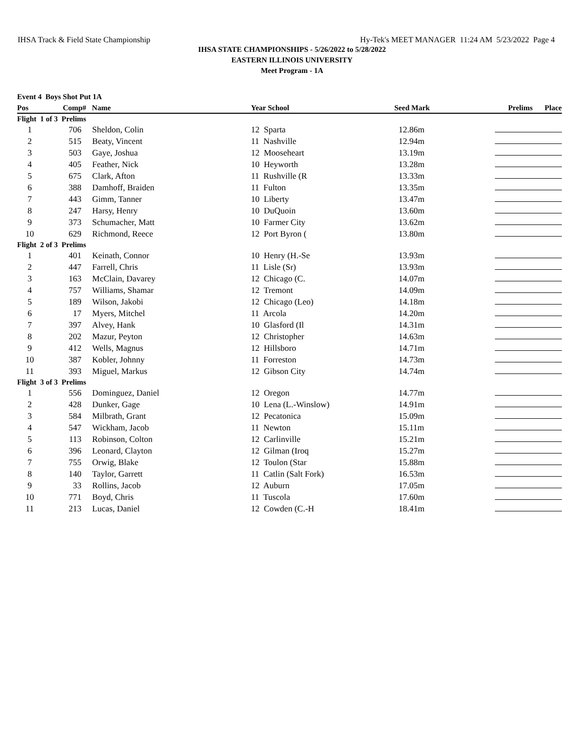IHSA Track & Field State Championship Hy-Tek's MEET MANAGER 11:24 AM 5/23/2022 Page 4
IHSA STATE CHAMPIONSHIPS - 5/26/2022 to 5/28/2022
EASTERN ILLINOIS UNIVERSITY
Meet Program - 1A
| Event 4 Boys Shot Put 1A | | | | | | |
| Pos | Comp# | Name | Year School | Seed Mark | Prelims | Place |
| Flight 1 of 3 Prelims | | | | | | |
| 1 | 706 | Sheldon, Colin | 12 Sparta | 12.86m | | |
| 2 | 515 | Beaty, Vincent | 11 Nashville | 12.94m | | |
| 3 | 503 | Gaye, Joshua | 12 Mooseheart | 13.19m | | |
| 4 | 405 | Feather, Nick | 10 Heyworth | 13.28m | | |
| 5 | 675 | Clark, Afton | 11 Rushville (R | 13.33m | | |
| 6 | 388 | Damhoff, Braiden | 11 Fulton | 13.35m | | |
| 7 | 443 | Gimm, Tanner | 10 Liberty | 13.47m | | |
| 8 | 247 | Harsy, Henry | 10 DuQuoin | 13.60m | | |
| 9 | 373 | Schumacher, Matt | 10 Farmer City | 13.62m | | |
| 10 | 629 | Richmond, Reece | 12 Port Byron ( | 13.80m | | |
| Flight 2 of 3 Prelims | | | | | | |
| 1 | 401 | Keinath, Connor | 10 Henry (H.-Se | 13.93m | | |
| 2 | 447 | Farrell, Chris | 11 Lisle (Sr) | 13.93m | | |
| 3 | 163 | McClain, Davarey | 12 Chicago (C. | 14.07m | | |
| 4 | 757 | Williams, Shamar | 12 Tremont | 14.09m | | |
| 5 | 189 | Wilson, Jakobi | 12 Chicago (Leo) | 14.18m | | |
| 6 | 17 | Myers, Mitchel | 11 Arcola | 14.20m | | |
| 7 | 397 | Alvey, Hank | 10 Glasford (Il | 14.31m | | |
| 8 | 202 | Mazur, Peyton | 12 Christopher | 14.63m | | |
| 9 | 412 | Wells, Magnus | 12 Hillsboro | 14.71m | | |
| 10 | 387 | Kobler, Johnny | 11 Forreston | 14.73m | | |
| 11 | 393 | Miguel, Markus | 12 Gibson City | 14.74m | | |
| Flight 3 of 3 Prelims | | | | | | |
| 1 | 556 | Dominguez, Daniel | 12 Oregon | 14.77m | | |
| 2 | 428 | Dunker, Gage | 10 Lena (L.-Winslow) | 14.91m | | |
| 3 | 584 | Milbrath, Grant | 12 Pecatonica | 15.09m | | |
| 4 | 547 | Wickham, Jacob | 11 Newton | 15.11m | | |
| 5 | 113 | Robinson, Colton | 12 Carlinville | 15.21m | | |
| 6 | 396 | Leonard, Clayton | 12 Gilman (Iroq | 15.27m | | |
| 7 | 755 | Orwig, Blake | 12 Toulon (Star | 15.88m | | |
| 8 | 140 | Taylor, Garrett | 11 Catlin (Salt Fork) | 16.53m | | |
| 9 | 33 | Rollins, Jacob | 12 Auburn | 17.05m | | |
| 10 | 771 | Boyd, Chris | 11 Tuscola | 17.60m | | |
| 11 | 213 | Lucas, Daniel | 12 Cowden (C.-H | 18.41m | | |